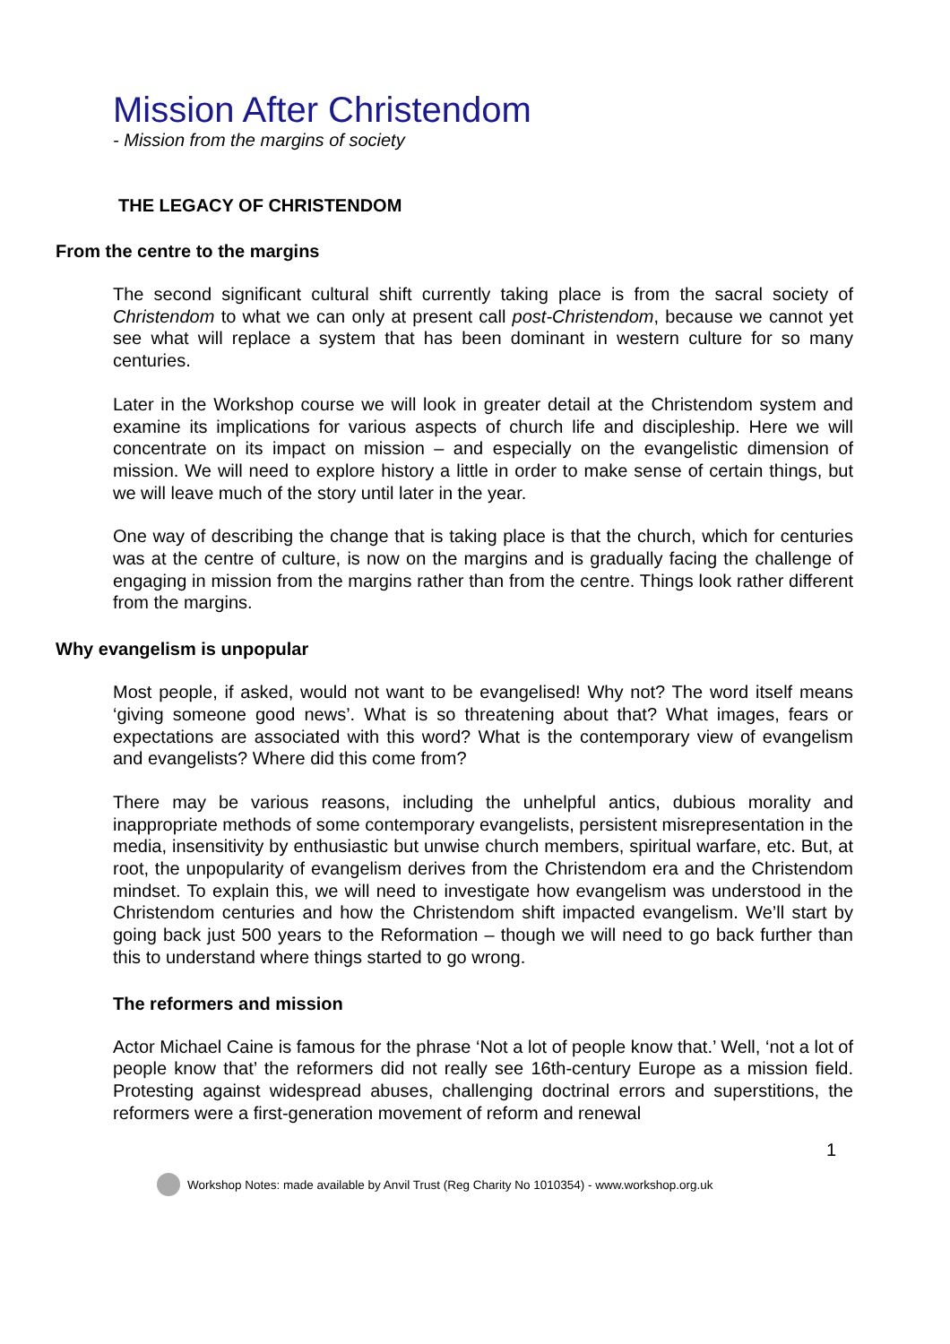Mission After Christendom
- Mission from the margins of society
THE LEGACY OF CHRISTENDOM
From the centre to the margins
The second significant cultural shift currently taking place is from the sacral society of Christendom to what we can only at present call post-Christendom, because we cannot yet see what will replace a system that has been dominant in western culture for so many centuries.
Later in the Workshop course we will look in greater detail at the Christendom system and examine its implications for various aspects of church life and discipleship. Here we will concentrate on its impact on mission – and especially on the evangelistic dimension of mission. We will need to explore history a little in order to make sense of certain things, but we will leave much of the story until later in the year.
One way of describing the change that is taking place is that the church, which for centuries was at the centre of culture, is now on the margins and is gradually facing the challenge of engaging in mission from the margins rather than from the centre. Things look rather different from the margins.
Why evangelism is unpopular
Most people, if asked, would not want to be evangelised! Why not? The word itself means ‘giving someone good news’. What is so threatening about that? What images, fears or expectations are associated with this word? What is the contemporary view of evangelism and evangelists? Where did this come from?
There may be various reasons, including the unhelpful antics, dubious morality and inappropriate methods of some contemporary evangelists, persistent misrepresentation in the media, insensitivity by enthusiastic but unwise church members, spiritual warfare, etc. But, at root, the unpopularity of evangelism derives from the Christendom era and the Christendom mindset. To explain this, we will need to investigate how evangelism was understood in the Christendom centuries and how the Christendom shift impacted evangelism. We’ll start by going back just 500 years to the Reformation – though we will need to go back further than this to understand where things started to go wrong.
The reformers and mission
Actor Michael Caine is famous for the phrase ‘Not a lot of people know that.’ Well, ‘not a lot of people know that’ the reformers did not really see 16th-century Europe as a mission field. Protesting against widespread abuses, challenging doctrinal errors and superstitions, the reformers were a first-generation movement of reform and renewal
1
Workshop Notes: made available by Anvil Trust (Reg Charity No 1010354) - www.workshop.org.uk